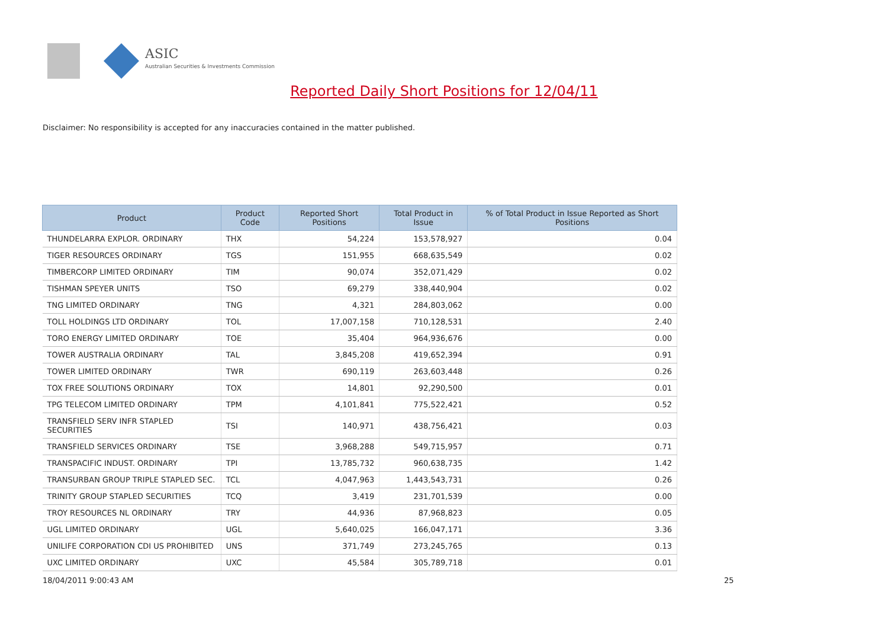ASIC
Australian Securities & Investments Commission
Reported Daily Short Positions for 12/04/11
Disclaimer: No responsibility is accepted for any inaccuracies contained in the matter published.
| Product | Product Code | Reported Short Positions | Total Product in Issue | % of Total Product in Issue Reported as Short Positions |
| --- | --- | --- | --- | --- |
| THUNDELARRA EXPLOR. ORDINARY | THX | 54,224 | 153,578,927 | 0.04 |
| TIGER RESOURCES ORDINARY | TGS | 151,955 | 668,635,549 | 0.02 |
| TIMBERCORP LIMITED ORDINARY | TIM | 90,074 | 352,071,429 | 0.02 |
| TISHMAN SPEYER UNITS | TSO | 69,279 | 338,440,904 | 0.02 |
| TNG LIMITED ORDINARY | TNG | 4,321 | 284,803,062 | 0.00 |
| TOLL HOLDINGS LTD ORDINARY | TOL | 17,007,158 | 710,128,531 | 2.40 |
| TORO ENERGY LIMITED ORDINARY | TOE | 35,404 | 964,936,676 | 0.00 |
| TOWER AUSTRALIA ORDINARY | TAL | 3,845,208 | 419,652,394 | 0.91 |
| TOWER LIMITED ORDINARY | TWR | 690,119 | 263,603,448 | 0.26 |
| TOX FREE SOLUTIONS ORDINARY | TOX | 14,801 | 92,290,500 | 0.01 |
| TPG TELECOM LIMITED ORDINARY | TPM | 4,101,841 | 775,522,421 | 0.52 |
| TRANSFIELD SERV INFR STAPLED SECURITIES | TSI | 140,971 | 438,756,421 | 0.03 |
| TRANSFIELD SERVICES ORDINARY | TSE | 3,968,288 | 549,715,957 | 0.71 |
| TRANSPACIFIC INDUST. ORDINARY | TPI | 13,785,732 | 960,638,735 | 1.42 |
| TRANSURBAN GROUP TRIPLE STAPLED SEC. | TCL | 4,047,963 | 1,443,543,731 | 0.26 |
| TRINITY GROUP STAPLED SECURITIES | TCQ | 3,419 | 231,701,539 | 0.00 |
| TROY RESOURCES NL ORDINARY | TRY | 44,936 | 87,968,823 | 0.05 |
| UGL LIMITED ORDINARY | UGL | 5,640,025 | 166,047,171 | 3.36 |
| UNILIFE CORPORATION CDI US PROHIBITED | UNS | 371,749 | 273,245,765 | 0.13 |
| UXC LIMITED ORDINARY | UXC | 45,584 | 305,789,718 | 0.01 |
18/04/2011 9:00:43 AM 25